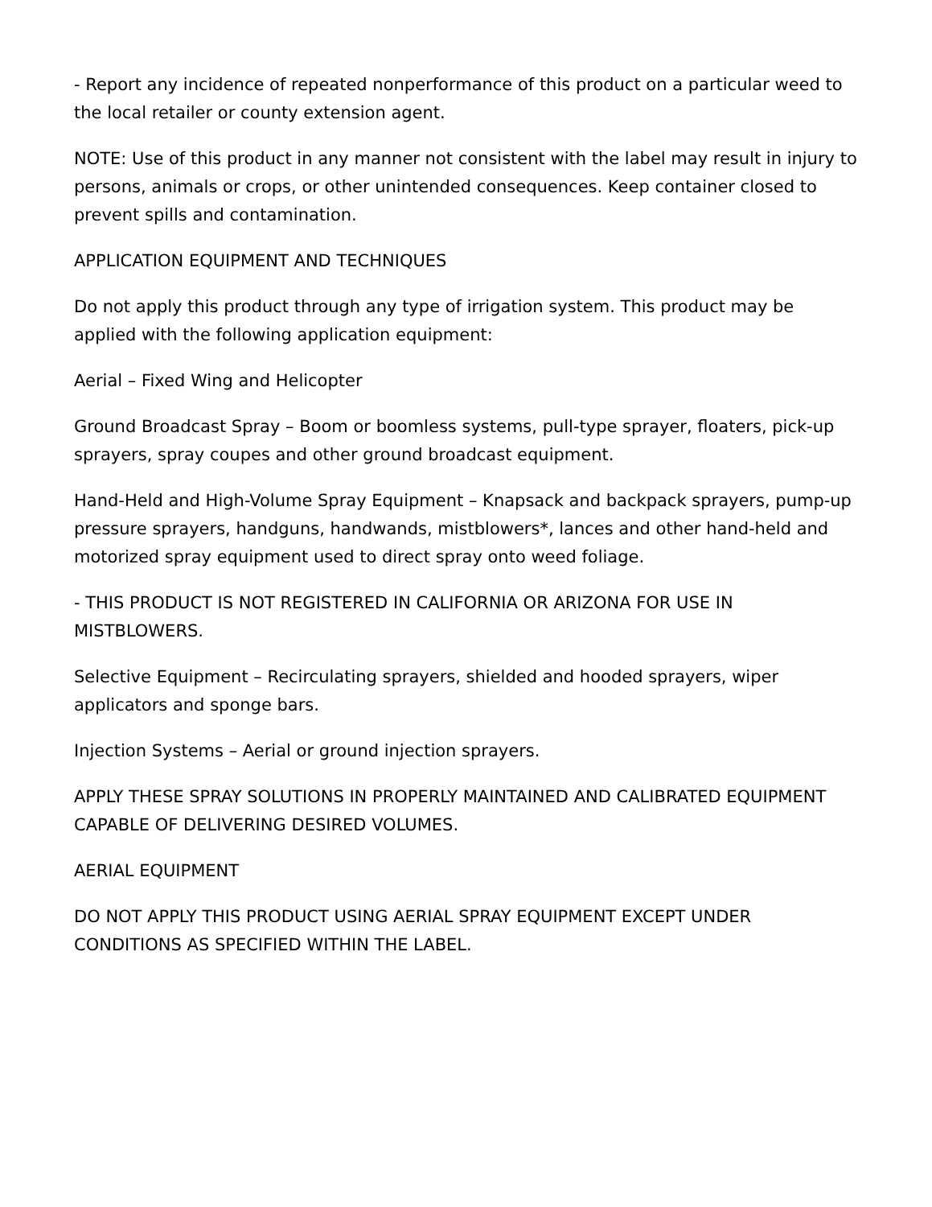- Report any incidence of repeated nonperformance of this product on a particular weed to the local retailer or county extension agent.
NOTE: Use of this product in any manner not consistent with the label may result in injury to persons, animals or crops, or other unintended consequences. Keep container closed to prevent spills and contamination.
APPLICATION EQUIPMENT AND TECHNIQUES
Do not apply this product through any type of irrigation system. This product may be applied with the following application equipment:
Aerial – Fixed Wing and Helicopter
Ground Broadcast Spray – Boom or boomless systems, pull-type sprayer, floaters, pick-up sprayers, spray coupes and other ground broadcast equipment.
Hand-Held and High-Volume Spray Equipment – Knapsack and backpack sprayers, pump-up pressure sprayers, handguns, handwands, mistblowers*, lances and other hand-held and motorized spray equipment used to direct spray onto weed foliage.
- THIS PRODUCT IS NOT REGISTERED IN CALIFORNIA OR ARIZONA FOR USE IN MISTBLOWERS.
Selective Equipment – Recirculating sprayers, shielded and hooded sprayers, wiper applicators and sponge bars.
Injection Systems – Aerial or ground injection sprayers.
APPLY THESE SPRAY SOLUTIONS IN PROPERLY MAINTAINED AND CALIBRATED EQUIPMENT CAPABLE OF DELIVERING DESIRED VOLUMES.
AERIAL EQUIPMENT
DO NOT APPLY THIS PRODUCT USING AERIAL SPRAY EQUIPMENT EXCEPT UNDER CONDITIONS AS SPECIFIED WITHIN THE LABEL.